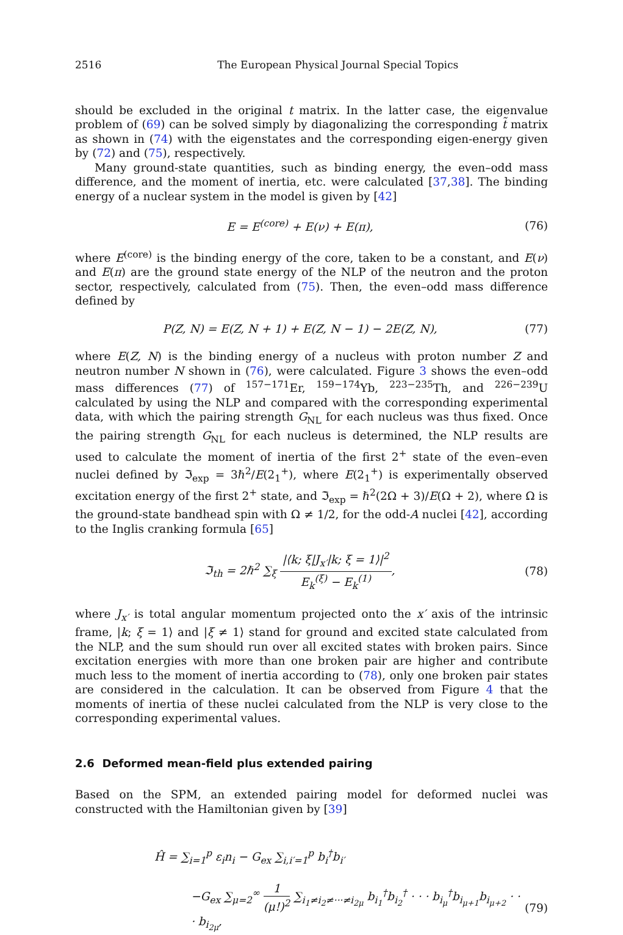2516 The European Physical Journal Special Topics
should be excluded in the original t matrix. In the latter case, the eigenvalue problem of (69) can be solved simply by diagonalizing the corresponding t̃ matrix as shown in (74) with the eigenstates and the corresponding eigen-energy given by (72) and (75), respectively.
Many ground-state quantities, such as binding energy, the even–odd mass difference, and the moment of inertia, etc. were calculated [37,38]. The binding energy of a nuclear system in the model is given by [42]
E = E<sup>(core)</sup> + E(ν) + E(π), (76)
where E<sup>(core)</sup> is the binding energy of the core, taken to be a constant, and E(ν) and E(π) are the ground state energy of the NLP of the neutron and the proton sector, respectively, calculated from (75). Then, the even–odd mass difference defined by
P(Z, N) = E(Z, N + 1) + E(Z, N − 1) − 2E(Z, N), (77)
where E(Z, N) is the binding energy of a nucleus with proton number Z and neutron number N shown in (76), were calculated. Figure 3 shows the even–odd mass differences (77) of <sup>157−171</sup>Er, <sup>159−174</sup>Yb, <sup>223−235</sup>Th, and <sup>226−239</sup>U calculated by using the NLP and compared with the corresponding experimental data, with which the pairing strength G<sub>NL</sub> for each nucleus was thus fixed. Once the pairing strength G<sub>NL</sub> for each nucleus is determined, the NLP results are used to calculate the moment of inertia of the first 2<sup>+</sup> state of the even–even nuclei defined by ℑ<sub>exp</sub> = 3ℏ<sup>2</sup>/E(2<sub>1</sub><sup>+</sup>), where E(2<sub>1</sub><sup>+</sup>) is experimentally observed excitation energy of the first 2<sup>+</sup> state, and ℑ<sub>exp</sub> = ℏ<sup>2</sup>(2Ω + 3)/E(Ω + 2), where Ω is the ground-state bandhead spin with Ω ≠ 1/2, for the odd-A nuclei [42], according to the Inglis cranking formula [65]
ℑ<sub>th</sub> = 2ℏ<sup>2</sup> ∑<sub>ξ</sub> |⟨k; ξ|J<sub>x′</sub>|k; ξ = 1⟩|<sup>2</sup> E<sub>k</sub><sup>(ξ)</sup> − E<sub>k</sub><sup>(1)</sup>, (78)
where J<sub>x′</sub> is total angular momentum projected onto the x′ axis of the intrinsic frame, |k; ξ = 1⟩ and |ξ ≠ 1⟩ stand for ground and excited state calculated from the NLP, and the sum should run over all excited states with broken pairs. Since excitation energies with more than one broken pair are higher and contribute much less to the moment of inertia according to (78), only one broken pair states are considered in the calculation. It can be observed from Figure 4 that the moments of inertia of these nuclei calculated from the NLP is very close to the corresponding experimental values.
2.6 Deformed mean-field plus extended pairing
Based on the SPM, an extended pairing model for deformed nuclei was constructed with the Hamiltonian given by [39]
Ĥ = ∑<sub>i=1</sub><sup>p</sup> ε<sub>i</sub>n<sub>i</sub> − G<sub>ex</sub> ∑<sub>i,i′=1</sub><sup>p</sup> b<sub>i</sub><sup>†</sup>b<sub>i′</sub>
−G<sub>ex</sub> ∑<sub>μ=2</sub><sup>∞</sup> 1 (μ!)<sup>2</sup> ∑<sub>i<sub>1</sub>≠i<sub>2</sub>≠···≠i<sub>2μ</sub></sub> b<sub>i<sub>1</sub></sub><sup>†</sup>b<sub>i<sub>2</sub></sub><sup>†</sup> · · · b<sub>i<sub>μ</sub></sub><sup>†</sup>b<sub>i<sub>μ+1</sub></sub>b<sub>i<sub>μ+2</sub></sub> · · · b<sub>i<sub>2μ</sub></sub>, (79)